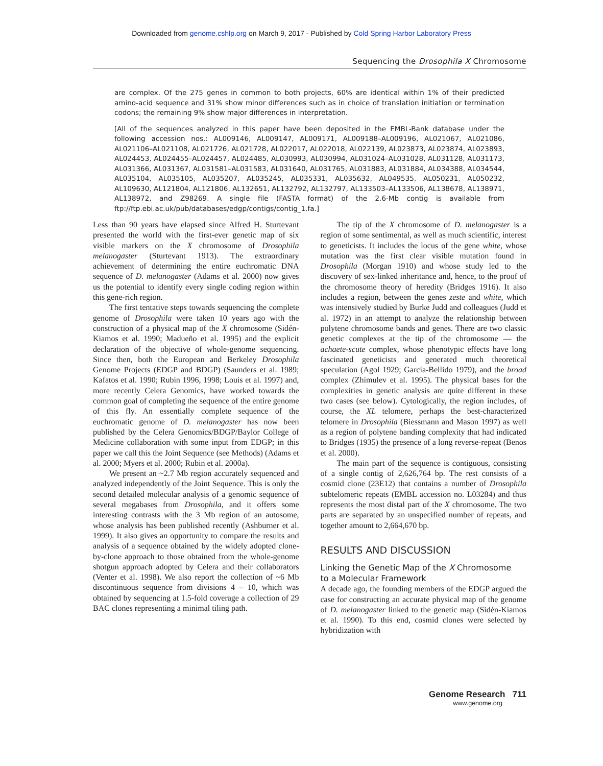Downloaded from genome.cshlp.org on March 9, 2017 - Published by Cold Spring Harbor Laboratory Press
Sequencing the Drosophila X Chromosome
are complex. Of the 275 genes in common to both projects, 60% are identical within 1% of their predicted amino-acid sequence and 31% show minor differences such as in choice of translation initiation or termination codons; the remaining 9% show major differences in interpretation.
[All of the sequences analyzed in this paper have been deposited in the EMBL-Bank database under the following accession nos.: AL009146, AL009147, AL009171, AL009188–AL009196, AL021067, AL021086, AL021106–AL021108, AL021726, AL021728, AL022017, AL022018, AL022139, AL023873, AL023874, AL023893, AL024453, AL024455–AL024457, AL024485, AL030993, AL030994, AL031024–AL031028, AL031128, AL031173, AL031366, AL031367, AL031581–AL031583, AL031640, AL031765, AL031883, AL031884, AL034388, AL034544, AL035104, AL035105, AL035207, AL035245, AL035331, AL035632, AL049535, AL050231, AL050232, AL109630, AL121804, AL121806, AL132651, AL132792, AL132797, AL133503–AL133506, AL138678, AL138971, AL138972, and Z98269. A single file (FASTA format) of the 2.6-Mb contig is available from ftp://ftp.ebi.ac.uk/pub/databases/edgp/contigs/contig_1.fa.]
Less than 90 years have elapsed since Alfred H. Sturtevant presented the world with the first-ever genetic map of six visible markers on the X chromosome of Drosophila melanogaster (Sturtevant 1913). The extraordinary achievement of determining the entire euchromatic DNA sequence of D. melanogaster (Adams et al. 2000) now gives us the potential to identify every single coding region within this gene-rich region.
The first tentative steps towards sequencing the complete genome of Drosophila were taken 10 years ago with the construction of a physical map of the X chromosome (Sidén-Kiamos et al. 1990; Madueño et al. 1995) and the explicit declaration of the objective of whole-genome sequencing. Since then, both the European and Berkeley Drosophila Genome Projects (EDGP and BDGP) (Saunders et al. 1989; Kafatos et al. 1990; Rubin 1996, 1998; Louis et al. 1997) and, more recently Celera Genomics, have worked towards the common goal of completing the sequence of the entire genome of this fly. An essentially complete sequence of the euchromatic genome of D. melanogaster has now been published by the Celera Genomics/BDGP/Baylor College of Medicine collaboration with some input from EDGP; in this paper we call this the Joint Sequence (see Methods) (Adams et al. 2000; Myers et al. 2000; Rubin et al. 2000a).
We present an ~2.7 Mb region accurately sequenced and analyzed independently of the Joint Sequence. This is only the second detailed molecular analysis of a genomic sequence of several megabases from Drosophila, and it offers some interesting contrasts with the 3 Mb region of an autosome, whose analysis has been published recently (Ashburner et al. 1999). It also gives an opportunity to compare the results and analysis of a sequence obtained by the widely adopted clone-by-clone approach to those obtained from the whole-genome shotgun approach adopted by Celera and their collaborators (Venter et al. 1998). We also report the collection of ~6 Mb discontinuous sequence from divisions 4 – 10, which was obtained by sequencing at 1.5-fold coverage a collection of 29 BAC clones representing a minimal tiling path.
The tip of the X chromosome of D. melanogaster is a region of some sentimental, as well as much scientific, interest to geneticists. It includes the locus of the gene white, whose mutation was the first clear visible mutation found in Drosophila (Morgan 1910) and whose study led to the discovery of sex-linked inheritance and, hence, to the proof of the chromosome theory of heredity (Bridges 1916). It also includes a region, between the genes zeste and white, which was intensively studied by Burke Judd and colleagues (Judd et al. 1972) in an attempt to analyze the relationship between polytene chromosome bands and genes. There are two classic genetic complexes at the tip of the chromosome — the achaete-scute complex, whose phenotypic effects have long fascinated geneticists and generated much theoretical speculation (Agol 1929; García-Bellido 1979), and the broad complex (Zhimulev et al. 1995). The physical bases for the complexities in genetic analysis are quite different in these two cases (see below). Cytologically, the region includes, of course, the XL telomere, perhaps the best-characterized telomere in Drosophila (Biessmann and Mason 1997) as well as a region of polytene banding complexity that had indicated to Bridges (1935) the presence of a long reverse-repeat (Benos et al. 2000).
The main part of the sequence is contiguous, consisting of a single contig of 2,626,764 bp. The rest consists of a cosmid clone (23E12) that contains a number of Drosophila subtelomeric repeats (EMBL accession no. L03284) and thus represents the most distal part of the X chromosome. The two parts are separated by an unspecified number of repeats, and together amount to 2,664,670 bp.
RESULTS AND DISCUSSION
Linking the Genetic Map of the X Chromosome
to a Molecular Framework
A decade ago, the founding members of the EDGP argued the case for constructing an accurate physical map of the genome of D. melanogaster linked to the genetic map (Sidén-Kiamos et al. 1990). To this end, cosmid clones were selected by hybridization with
Genome Research 711
www.genome.org